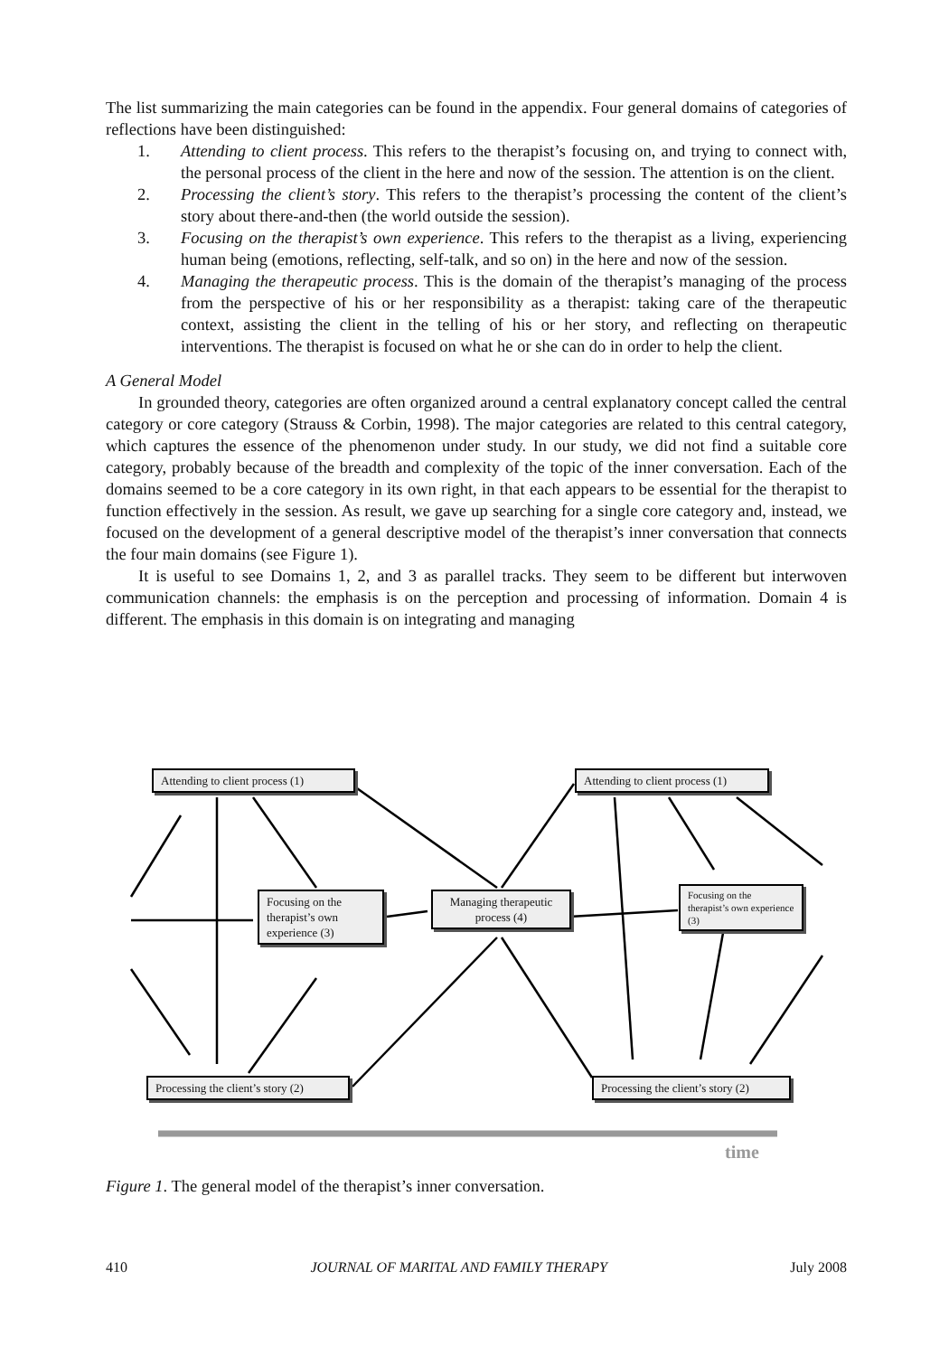The list summarizing the main categories can be found in the appendix. Four general domains of categories of reflections have been distinguished:
1. Attending to client process. This refers to the therapist’s focusing on, and trying to connect with, the personal process of the client in the here and now of the session. The attention is on the client.
2. Processing the client’s story. This refers to the therapist’s processing the content of the client’s story about there-and-then (the world outside the session).
3. Focusing on the therapist’s own experience. This refers to the therapist as a living, experiencing human being (emotions, reflecting, self-talk, and so on) in the here and now of the session.
4. Managing the therapeutic process. This is the domain of the therapist’s managing of the process from the perspective of his or her responsibility as a therapist: taking care of the therapeutic context, assisting the client in the telling of his or her story, and reflecting on therapeutic interventions. The therapist is focused on what he or she can do in order to help the client.
A General Model
In grounded theory, categories are often organized around a central explanatory concept called the central category or core category (Strauss & Corbin, 1998). The major categories are related to this central category, which captures the essence of the phenomenon under study. In our study, we did not find a suitable core category, probably because of the breadth and complexity of the topic of the inner conversation. Each of the domains seemed to be a core category in its own right, in that each appears to be essential for the therapist to function effectively in the session. As result, we gave up searching for a single core category and, instead, we focused on the development of a general descriptive model of the therapist’s inner conversation that connects the four main domains (see Figure 1).
It is useful to see Domains 1, 2, and 3 as parallel tracks. They seem to be different but interwoven communication channels: the emphasis is on the perception and processing of information. Domain 4 is different. The emphasis in this domain is on integrating and managing
Attending to client process (1)
Focusing on the therapist’s own experience (3)
Managing therapeutic process (4)
Attending to client process (1)
Focusing on the therapist’s own experience (3)
Processing the client’s story (2)
Processing the client’s story (2)
time
Figure 1. The general model of the therapist’s inner conversation.
410 JOURNAL OF MARITAL AND FAMILY THERAPY July 2008